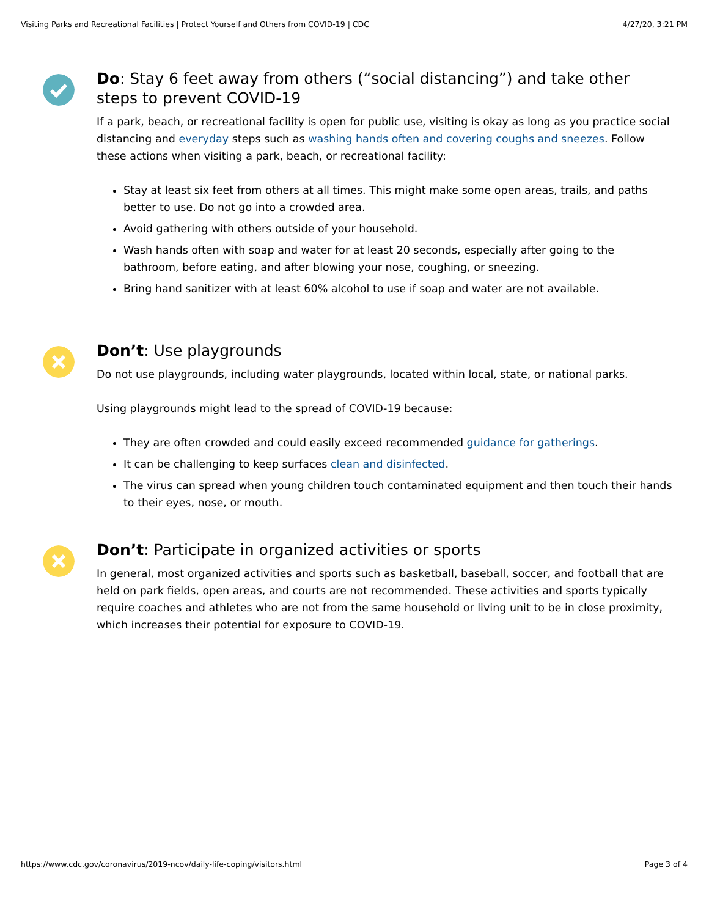Visiting Parks and Recreational Facilities | Protect Yourself and Others from COVID-19 | CDC 4/27/20, 3:21 PM
Do: Stay 6 feet away from others (“social distancing”) and take other steps to prevent COVID-19
If a park, beach, or recreational facility is open for public use, visiting is okay as long as you practice social distancing and everyday steps such as washing hands often and covering coughs and sneezes. Follow these actions when visiting a park, beach, or recreational facility:
Stay at least six feet from others at all times. This might make some open areas, trails, and paths better to use. Do not go into a crowded area.
Avoid gathering with others outside of your household.
Wash hands often with soap and water for at least 20 seconds, especially after going to the bathroom, before eating, and after blowing your nose, coughing, or sneezing.
Bring hand sanitizer with at least 60% alcohol to use if soap and water are not available.
Don’t: Use playgrounds
Do not use playgrounds, including water playgrounds, located within local, state, or national parks.
Using playgrounds might lead to the spread of COVID-19 because:
They are often crowded and could easily exceed recommended guidance for gatherings.
It can be challenging to keep surfaces clean and disinfected.
The virus can spread when young children touch contaminated equipment and then touch their hands to their eyes, nose, or mouth.
Don’t: Participate in organized activities or sports
In general, most organized activities and sports such as basketball, baseball, soccer, and football that are held on park fields, open areas, and courts are not recommended. These activities and sports typically require coaches and athletes who are not from the same household or living unit to be in close proximity, which increases their potential for exposure to COVID-19.
https://www.cdc.gov/coronavirus/2019-ncov/daily-life-coping/visitors.html Page 3 of 4